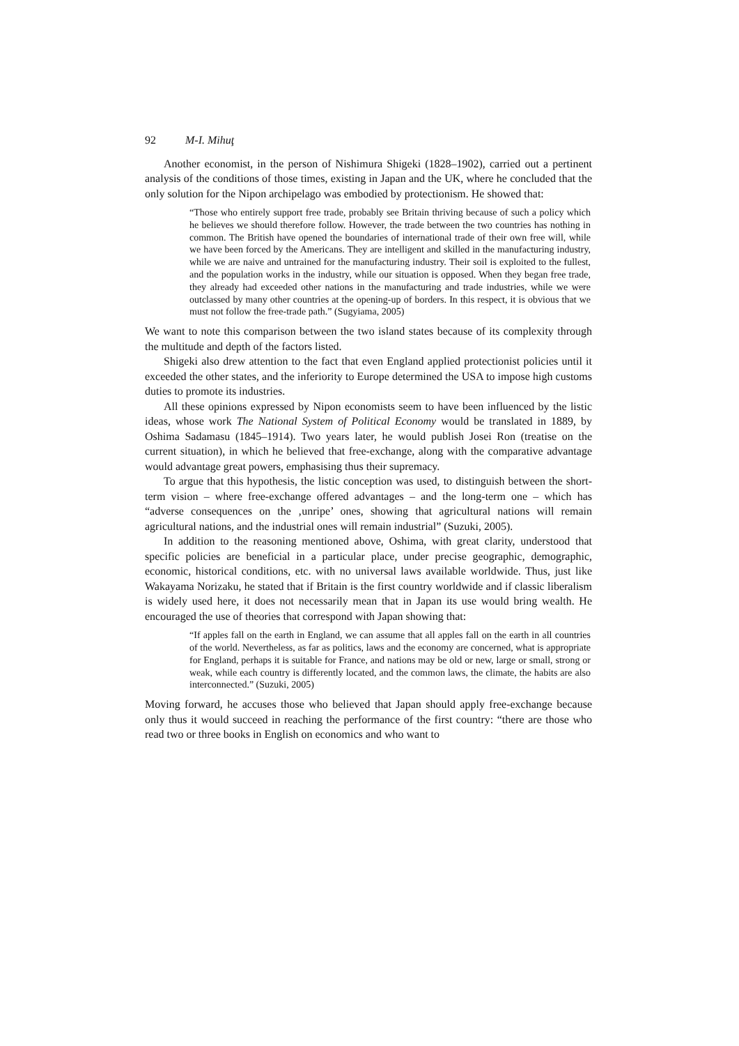92 M-I. Mihuţ
Another economist, in the person of Nishimura Shigeki (1828–1902), carried out a pertinent analysis of the conditions of those times, existing in Japan and the UK, where he concluded that the only solution for the Nipon archipelago was embodied by protectionism. He showed that:
“Those who entirely support free trade, probably see Britain thriving because of such a policy which he believes we should therefore follow. However, the trade between the two countries has nothing in common. The British have opened the boundaries of international trade of their own free will, while we have been forced by the Americans. They are intelligent and skilled in the manufacturing industry, while we are naive and untrained for the manufacturing industry. Their soil is exploited to the fullest, and the population works in the industry, while our situation is opposed. When they began free trade, they already had exceeded other nations in the manufacturing and trade industries, while we were outclassed by many other countries at the opening-up of borders. In this respect, it is obvious that we must not follow the free-trade path.” (Sugyiama, 2005)
We want to note this comparison between the two island states because of its complexity through the multitude and depth of the factors listed.
Shigeki also drew attention to the fact that even England applied protectionist policies until it exceeded the other states, and the inferiority to Europe determined the USA to impose high customs duties to promote its industries.
All these opinions expressed by Nipon economists seem to have been influenced by the listic ideas, whose work The National System of Political Economy would be translated in 1889, by Oshima Sadamasu (1845–1914). Two years later, he would publish Josei Ron (treatise on the current situation), in which he believed that free-exchange, along with the comparative advantage would advantage great powers, emphasising thus their supremacy.
To argue that this hypothesis, the listic conception was used, to distinguish between the short-term vision – where free-exchange offered advantages – and the long-term one – which has “adverse consequences on the ‚unripe’ ones, showing that agricultural nations will remain agricultural nations, and the industrial ones will remain industrial” (Suzuki, 2005).
In addition to the reasoning mentioned above, Oshima, with great clarity, understood that specific policies are beneficial in a particular place, under precise geographic, demographic, economic, historical conditions, etc. with no universal laws available worldwide. Thus, just like Wakayama Norizaku, he stated that if Britain is the first country worldwide and if classic liberalism is widely used here, it does not necessarily mean that in Japan its use would bring wealth. He encouraged the use of theories that correspond with Japan showing that:
“If apples fall on the earth in England, we can assume that all apples fall on the earth in all countries of the world. Nevertheless, as far as politics, laws and the economy are concerned, what is appropriate for England, perhaps it is suitable for France, and nations may be old or new, large or small, strong or weak, while each country is differently located, and the common laws, the climate, the habits are also interconnected.” (Suzuki, 2005)
Moving forward, he accuses those who believed that Japan should apply free-exchange because only thus it would succeed in reaching the performance of the first country: “there are those who read two or three books in English on economics and who want to